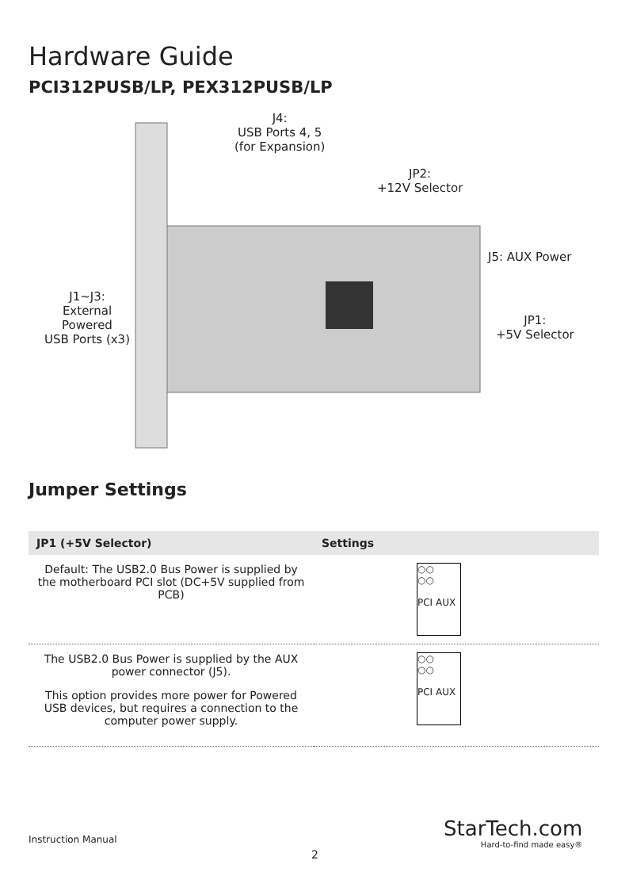Hardware Guide
PCI312PUSB/LP, PEX312PUSB/LP
J4:
USB Ports 4, 5
(for Expansion)
JP2:
+12V Selector
J5: AUX Power
J1~J3:
External
Powered
USB Ports (x3)
JP1:
+5V Selector
Jumper Settings
| JP1 (+5V Selector) | Settings |
| --- | --- |
| Default: The USB2.0 Bus Power is supplied by the motherboard PCI slot (DC+5V supplied from PCB) | ○○ ○○ PCI AUX |
| The USB2.0 Bus Power is supplied by the AUX power connector (J5). This option provides more power for Powered USB devices, but requires a connection to the computer power supply. | ○○ ○○ PCI AUX |
Instruction Manual
2
StarTech.com
Hard-to-find made easy®